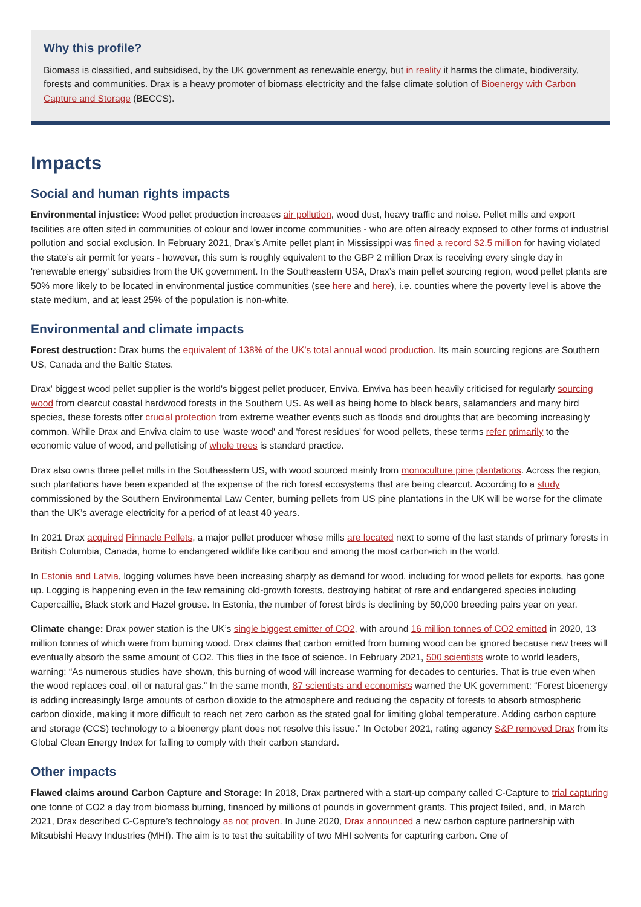Why this profile?
Biomass is classified, and subsidised, by the UK government as renewable energy, but in reality it harms the climate, biodiversity, forests and communities. Drax is a heavy promoter of biomass electricity and the false climate solution of Bioenergy with Carbon Capture and Storage (BECCS).
Impacts
Social and human rights impacts
Environmental injustice: Wood pellet production increases air pollution, wood dust, heavy traffic and noise. Pellet mills and export facilities are often sited in communities of colour and lower income communities - who are often already exposed to other forms of industrial pollution and social exclusion. In February 2021, Drax’s Amite pellet plant in Mississippi was fined a record $2.5 million for having violated the state’s air permit for years - however, this sum is roughly equivalent to the GBP 2 million Drax is receiving every single day in 'renewable energy' subsidies from the UK government. In the Southeastern USA, Drax’s main pellet sourcing region, wood pellet plants are 50% more likely to be located in environmental justice communities (see here and here), i.e. counties where the poverty level is above the state medium, and at least 25% of the population is non-white.
Environmental and climate impacts
Forest destruction: Drax burns the equivalent of 138% of the UK’s total annual wood production. Its main sourcing regions are Southern US, Canada and the Baltic States.
Drax' biggest wood pellet supplier is the world's biggest pellet producer, Enviva. Enviva has been heavily criticised for regularly sourcing wood from clearcut coastal hardwood forests in the Southern US. As well as being home to black bears, salamanders and many bird species, these forests offer crucial protection from extreme weather events such as floods and droughts that are becoming increasingly common. While Drax and Enviva claim to use 'waste wood' and 'forest residues' for wood pellets, these terms refer primarily to the economic value of wood, and pelletising of whole trees is standard practice.
Drax also owns three pellet mills in the Southeastern US, with wood sourced mainly from monoculture pine plantations. Across the region, such plantations have been expanded at the expense of the rich forest ecosystems that are being clearcut. According to a study commissioned by the Southern Environmental Law Center, burning pellets from US pine plantations in the UK will be worse for the climate than the UK’s average electricity for a period of at least 40 years.
In 2021 Drax acquired Pinnacle Pellets, a major pellet producer whose mills are located next to some of the last stands of primary forests in British Columbia, Canada, home to endangered wildlife like caribou and among the most carbon-rich in the world.
In Estonia and Latvia, logging volumes have been increasing sharply as demand for wood, including for wood pellets for exports, has gone up. Logging is happening even in the few remaining old-growth forests, destroying habitat of rare and endangered species including Capercaillie, Black stork and Hazel grouse. In Estonia, the number of forest birds is declining by 50,000 breeding pairs year on year.
Climate change: Drax power station is the UK’s single biggest emitter of CO2, with around 16 million tonnes of CO2 emitted in 2020, 13 million tonnes of which were from burning wood. Drax claims that carbon emitted from burning wood can be ignored because new trees will eventually absorb the same amount of CO2. This flies in the face of science. In February 2021, 500 scientists wrote to world leaders, warning: “As numerous studies have shown, this burning of wood will increase warming for decades to centuries. That is true even when the wood replaces coal, oil or natural gas.” In the same month, 87 scientists and economists warned the UK government: “Forest bioenergy is adding increasingly large amounts of carbon dioxide to the atmosphere and reducing the capacity of forests to absorb atmospheric carbon dioxide, making it more difficult to reach net zero carbon as the stated goal for limiting global temperature. Adding carbon capture and storage (CCS) technology to a bioenergy plant does not resolve this issue.” In October 2021, rating agency S&P removed Drax from its Global Clean Energy Index for failing to comply with their carbon standard.
Other impacts
Flawed claims around Carbon Capture and Storage: In 2018, Drax partnered with a start-up company called C-Capture to trial capturing one tonne of CO2 a day from biomass burning, financed by millions of pounds in government grants. This project failed, and, in March 2021, Drax described C-Capture’s technology as not proven. In June 2020, Drax announced a new carbon capture partnership with Mitsubishi Heavy Industries (MHI). The aim is to test the suitability of two MHI solvents for capturing carbon. One of